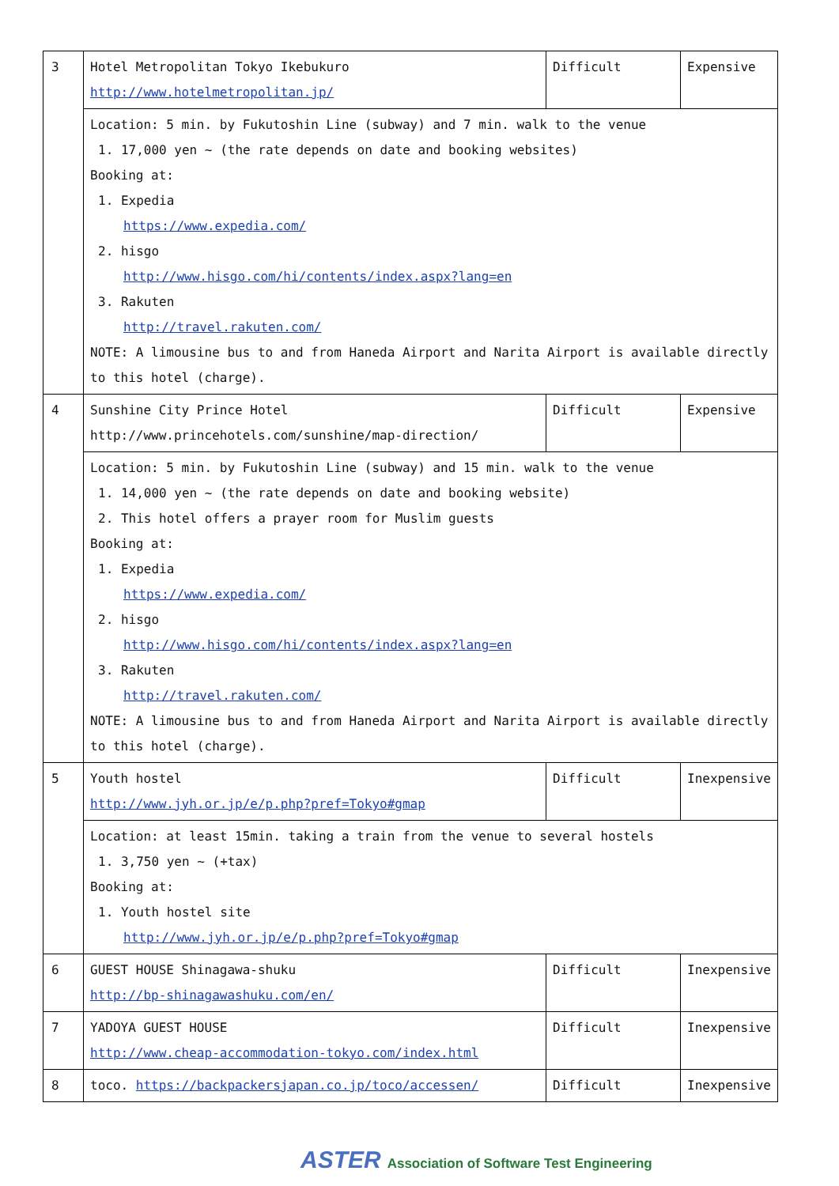| 3 | Hotel Metropolitan Tokyo Ikebukuro http://www.hotelmetropolitan.jp/ | Difficult | Expensive |
| | Location: 5 min. by Fukutoshin Line (subway) and 7 min. walk to the venue 1. 17,000 yen ~ (the rate depends on date and booking websites) Booking at: 1. Expedia https://www.expedia.com/ 2. hisgo http://www.hisgo.com/hi/contents/index.aspx?lang=en 3. Rakuten http://travel.rakuten.com/ NOTE: A limousine bus to and from Haneda Airport and Narita Airport is available directly to this hotel (charge). | | |
| 4 | Sunshine City Prince Hotel http://www.princehotels.com/sunshine/map-direction/ | Difficult | Expensive |
| | Location: 5 min. by Fukutoshin Line (subway) and 15 min. walk to the venue 1. 14,000 yen ~ (the rate depends on date and booking website) 2. This hotel offers a prayer room for Muslim guests Booking at: 1. Expedia https://www.expedia.com/ 2. hisgo http://www.hisgo.com/hi/contents/index.aspx?lang=en 3. Rakuten http://travel.rakuten.com/ NOTE: A limousine bus to and from Haneda Airport and Narita Airport is available directly to this hotel (charge). | | |
| 5 | Youth hostel http://www.jyh.or.jp/e/p.php?pref=Tokyo#gmap | Difficult | Inexpensive |
| | Location: at least 15min. taking a train from the venue to several hostels 1. 3,750 yen ~ (+tax) Booking at: 1. Youth hostel site http://www.jyh.or.jp/e/p.php?pref=Tokyo#gmap | | |
| 6 | GUEST HOUSE Shinagawa-shuku http://bp-shinagawashuku.com/en/ | Difficult | Inexpensive |
| 7 | YADOYA GUEST HOUSE http://www.cheap-accommodation-tokyo.com/index.html | Difficult | Inexpensive |
| 8 | toco. https://backpackersjapan.co.jp/toco/accessen/ | Difficult | Inexpensive |
ASTER Association of Software Test Engineering